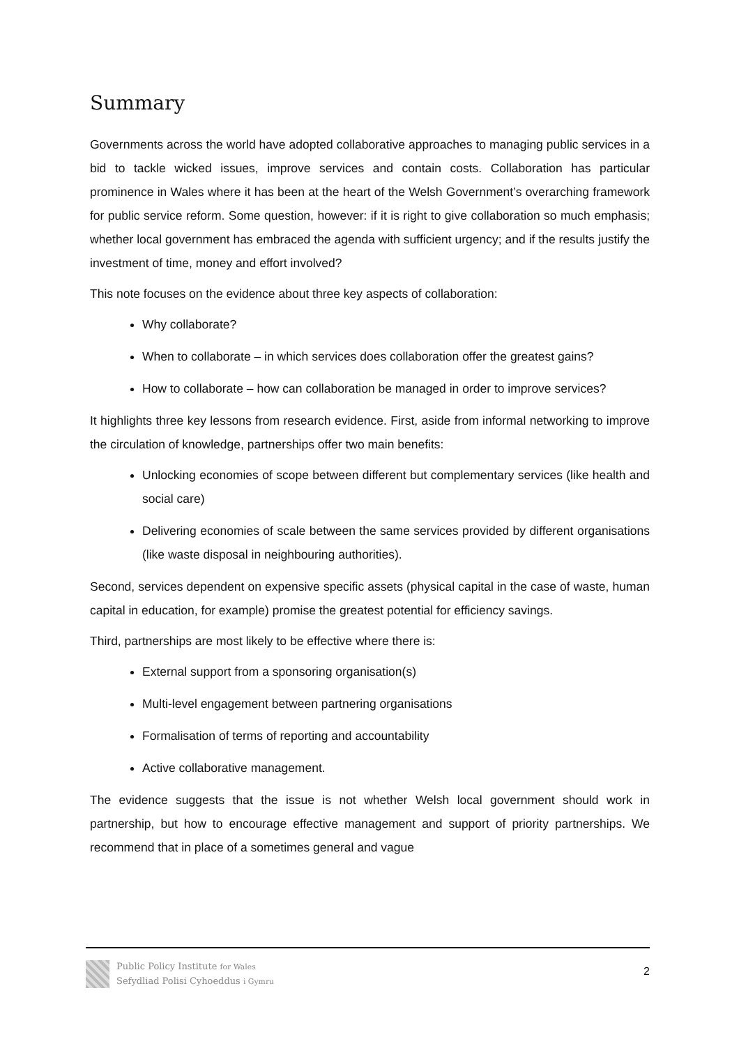Summary
Governments across the world have adopted collaborative approaches to managing public services in a bid to tackle wicked issues, improve services and contain costs. Collaboration has particular prominence in Wales where it has been at the heart of the Welsh Government’s overarching framework for public service reform. Some question, however: if it is right to give collaboration so much emphasis; whether local government has embraced the agenda with sufficient urgency; and if the results justify the investment of time, money and effort involved?
This note focuses on the evidence about three key aspects of collaboration:
Why collaborate?
When to collaborate – in which services does collaboration offer the greatest gains?
How to collaborate – how can collaboration be managed in order to improve services?
It highlights three key lessons from research evidence. First, aside from informal networking to improve the circulation of knowledge, partnerships offer two main benefits:
Unlocking economies of scope between different but complementary services (like health and social care)
Delivering economies of scale between the same services provided by different organisations (like waste disposal in neighbouring authorities).
Second, services dependent on expensive specific assets (physical capital in the case of waste, human capital in education, for example) promise the greatest potential for efficiency savings.
Third, partnerships are most likely to be effective where there is:
External support from a sponsoring organisation(s)
Multi-level engagement between partnering organisations
Formalisation of terms of reporting and accountability
Active collaborative management.
The evidence suggests that the issue is not whether Welsh local government should work in partnership, but how to encourage effective management and support of priority partnerships. We recommend that in place of a sometimes general and vague
Public Policy Institute for Wales
Sefydliad Polisi Cyhoeddus i Gymru
2